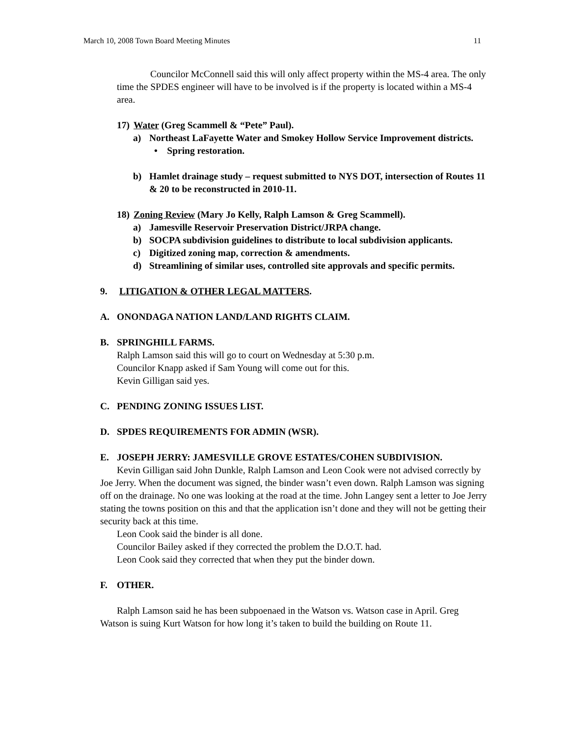March 10, 2008 Town Board Meeting Minutes 11
Councilor McConnell said this will only affect property within the MS-4 area. The only time the SPDES engineer will have to be involved is if the property is located within a MS-4 area.
17) Water (Greg Scammell & “Pete” Paul).
a) Northeast LaFayette Water and Smokey Hollow Service Improvement districts.
• Spring restoration.
b) Hamlet drainage study – request submitted to NYS DOT, intersection of Routes 11 & 20 to be reconstructed in 2010-11.
18) Zoning Review (Mary Jo Kelly, Ralph Lamson & Greg Scammell).
a) Jamesville Reservoir Preservation District/JRPA change.
b) SOCPA subdivision guidelines to distribute to local subdivision applicants.
c) Digitized zoning map, correction & amendments.
d) Streamlining of similar uses, controlled site approvals and specific permits.
9. LITIGATION & OTHER LEGAL MATTERS.
A. ONONDAGA NATION LAND/LAND RIGHTS CLAIM.
B. SPRINGHILL FARMS.
Ralph Lamson said this will go to court on Wednesday at 5:30 p.m.
Councilor Knapp asked if Sam Young will come out for this.
Kevin Gilligan said yes.
C. PENDING ZONING ISSUES LIST.
D. SPDES REQUIREMENTS FOR ADMIN (WSR).
E. JOSEPH JERRY: JAMESVILLE GROVE ESTATES/COHEN SUBDIVISION.
Kevin Gilligan said John Dunkle, Ralph Lamson and Leon Cook were not advised correctly by Joe Jerry. When the document was signed, the binder wasn’t even down. Ralph Lamson was signing off on the drainage. No one was looking at the road at the time. John Langey sent a letter to Joe Jerry stating the towns position on this and that the application isn’t done and they will not be getting their security back at this time.
Leon Cook said the binder is all done.
Councilor Bailey asked if they corrected the problem the D.O.T. had.
Leon Cook said they corrected that when they put the binder down.
F. OTHER.
Ralph Lamson said he has been subpoenaed in the Watson vs. Watson case in April. Greg Watson is suing Kurt Watson for how long it’s taken to build the building on Route 11.